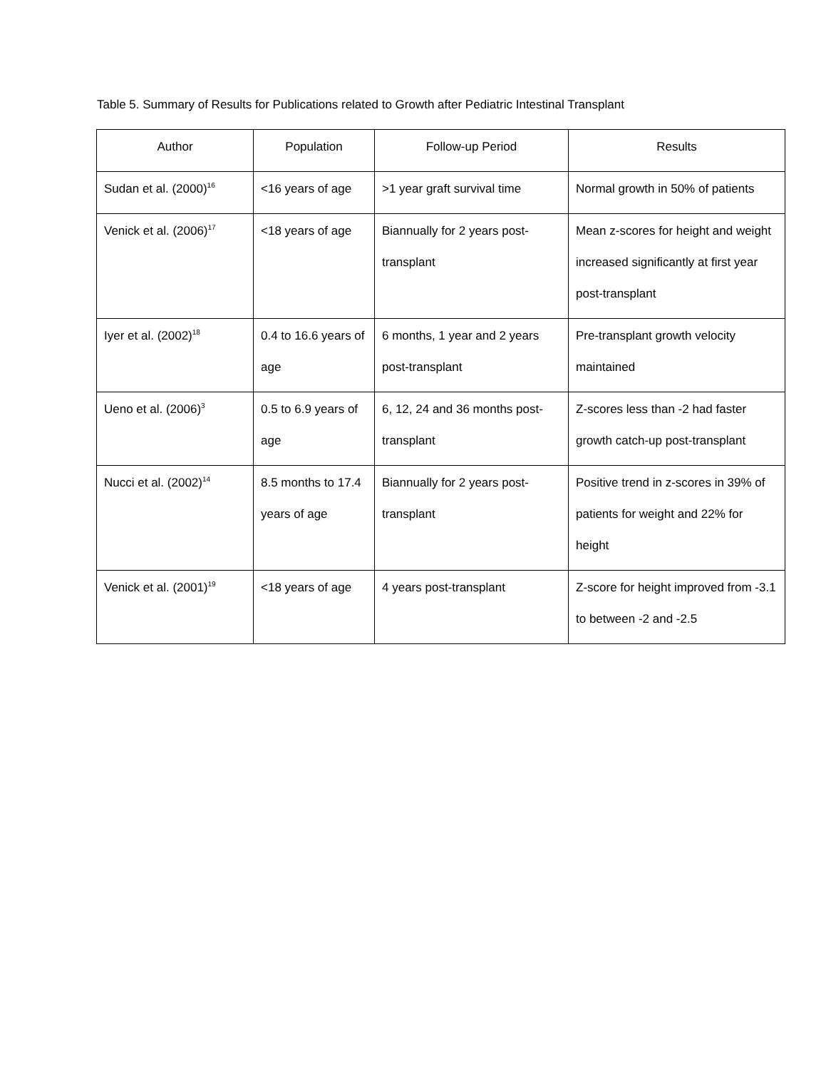Table 5. Summary of Results for Publications related to Growth after Pediatric Intestinal Transplant
| Author | Population | Follow-up Period | Results |
| --- | --- | --- | --- |
| Sudan et al. (2000)<sup>16</sup> | <16 years of age | >1 year graft survival time | Normal growth in 50% of patients |
| Venick et al. (2006)<sup>17</sup> | <18 years of age | Biannually for 2 years post-transplant | Mean z-scores for height and weight increased significantly at first year post-transplant |
| Iyer et al. (2002)<sup>18</sup> | 0.4 to 16.6 years of age | 6 months, 1 year and 2 years post-transplant | Pre-transplant growth velocity maintained |
| Ueno et al. (2006)<sup>3</sup> | 0.5 to 6.9 years of age | 6, 12, 24 and 36 months post-transplant | Z-scores less than -2 had faster growth catch-up post-transplant |
| Nucci et al. (2002)<sup>14</sup> | 8.5 months to 17.4 years of age | Biannually for 2 years post-transplant | Positive trend in z-scores in 39% of patients for weight and 22% for height |
| Venick et al. (2001)<sup>19</sup> | <18 years of age | 4 years post-transplant | Z-score for height improved from -3.1 to between -2 and -2.5 |